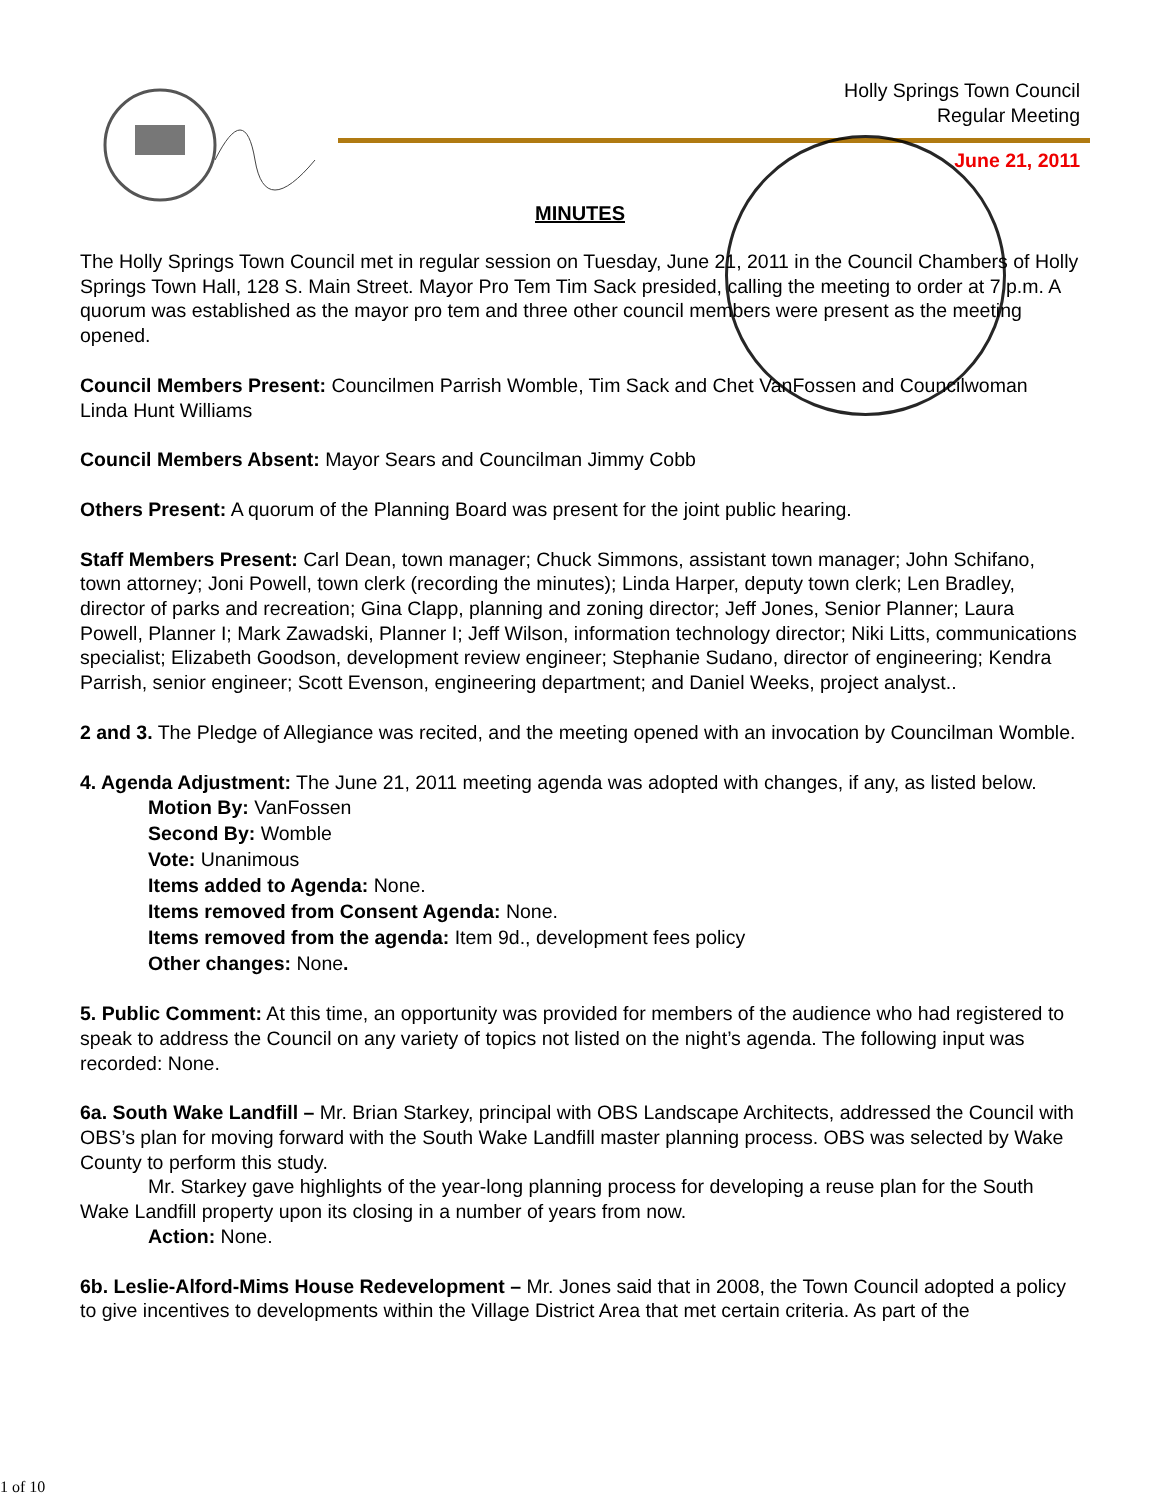Holly Springs Town Council
Regular Meeting
June 21, 2011
MINUTES
The Holly Springs Town Council met in regular session on Tuesday, June 21, 2011 in the Council Chambers of Holly Springs Town Hall, 128 S. Main Street. Mayor Pro Tem Tim Sack presided, calling the meeting to order at 7 p.m. A quorum was established as the mayor pro tem and three other council members were present as the meeting opened.
Council Members Present: Councilmen Parrish Womble, Tim Sack and Chet VanFossen and Councilwoman Linda Hunt Williams
Council Members Absent: Mayor Sears and Councilman Jimmy Cobb
Others Present: A quorum of the Planning Board was present for the joint public hearing.
Staff Members Present: Carl Dean, town manager; Chuck Simmons, assistant town manager; John Schifano, town attorney; Joni Powell, town clerk (recording the minutes); Linda Harper, deputy town clerk; Len Bradley, director of parks and recreation; Gina Clapp, planning and zoning director; Jeff Jones, Senior Planner; Laura Powell, Planner I; Mark Zawadski, Planner I; Jeff Wilson, information technology director; Niki Litts, communications specialist; Elizabeth Goodson, development review engineer; Stephanie Sudano, director of engineering; Kendra Parrish, senior engineer; Scott Evenson, engineering department; and Daniel Weeks, project analyst..
2 and 3. The Pledge of Allegiance was recited, and the meeting opened with an invocation by Councilman Womble.
4. Agenda Adjustment: The June 21, 2011 meeting agenda was adopted with changes, if any, as listed below.
Motion By: VanFossen
Second By: Womble
Vote: Unanimous
Items added to Agenda: None.
Items removed from Consent Agenda: None.
Items removed from the agenda: Item 9d., development fees policy
Other changes: None.
5. Public Comment: At this time, an opportunity was provided for members of the audience who had registered to speak to address the Council on any variety of topics not listed on the night’s agenda. The following input was recorded: None.
6a. South Wake Landfill – Mr. Brian Starkey, principal with OBS Landscape Architects, addressed the Council with OBS’s plan for moving forward with the South Wake Landfill master planning process. OBS was selected by Wake County to perform this study.
Mr. Starkey gave highlights of the year-long planning process for developing a reuse plan for the South Wake Landfill property upon its closing in a number of years from now.
Action: None.
6b. Leslie-Alford-Mims House Redevelopment – Mr. Jones said that in 2008, the Town Council adopted a policy to give incentives to developments within the Village District Area that met certain criteria. As part of the
1 of 10